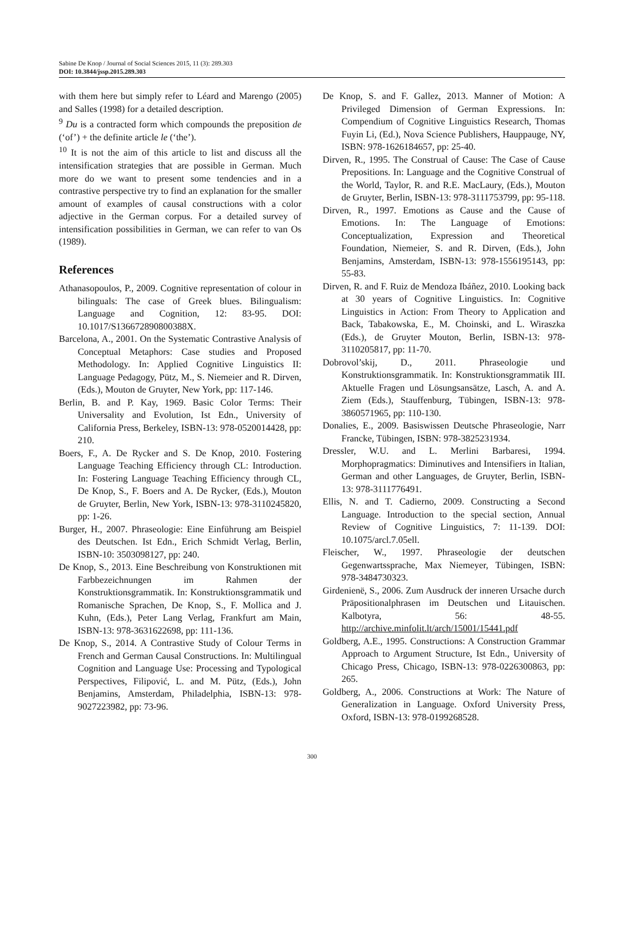Sabine De Knop / Journal of Social Sciences 2015, 11 (3): 289.303
DOI: 10.3844/jssp.2015.289.303
with them here but simply refer to Léard and Marengo (2005) and Salles (1998) for a detailed description.
<sup>9</sup> Du is a contracted form which compounds the preposition de (‘of’) + the definite article le (‘the’).
<sup>10</sup> It is not the aim of this article to list and discuss all the intensification strategies that are possible in German. Much more do we want to present some tendencies and in a contrastive perspective try to find an explanation for the smaller amount of examples of causal constructions with a color adjective in the German corpus. For a detailed survey of intensification possibilities in German, we can refer to van Os (1989).
References
Athanasopoulos, P., 2009. Cognitive representation of colour in bilinguals: The case of Greek blues. Bilingualism: Language and Cognition, 12: 83-95. DOI: 10.1017/S136672890800388X.
Barcelona, A., 2001. On the Systematic Contrastive Analysis of Conceptual Metaphors: Case studies and Proposed Methodology. In: Applied Cognitive Linguistics II: Language Pedagogy, Pütz, M., S. Niemeier and R. Dirven, (Eds.), Mouton de Gruyter, New York, pp: 117-146.
Berlin, B. and P. Kay, 1969. Basic Color Terms: Their Universality and Evolution, Ist Edn., University of California Press, Berkeley, ISBN-13: 978-0520014428, pp: 210.
Boers, F., A. De Rycker and S. De Knop, 2010. Fostering Language Teaching Efficiency through CL: Introduction. In: Fostering Language Teaching Efficiency through CL, De Knop, S., F. Boers and A. De Rycker, (Eds.), Mouton de Gruyter, Berlin, New York, ISBN-13: 978-3110245820, pp: 1-26.
Burger, H., 2007. Phraseologie: Eine Einführung am Beispiel des Deutschen. Ist Edn., Erich Schmidt Verlag, Berlin, ISBN-10: 3503098127, pp: 240.
De Knop, S., 2013. Eine Beschreibung von Konstruktionen mit Farbbezeichnungen im Rahmen der Konstruktionsgrammatik. In: Konstruktionsgrammatik und Romanische Sprachen, De Knop, S., F. Mollica and J. Kuhn, (Eds.), Peter Lang Verlag, Frankfurt am Main, ISBN-13: 978-3631622698, pp: 111-136.
De Knop, S., 2014. A Contrastive Study of Colour Terms in French and German Causal Constructions. In: Multilingual Cognition and Language Use: Processing and Typological Perspectives, Filipović, L. and M. Pütz, (Eds.), John Benjamins, Amsterdam, Philadelphia, ISBN-13: 978-9027223982, pp: 73-96.
De Knop, S. and F. Gallez, 2013. Manner of Motion: A Privileged Dimension of German Expressions. In: Compendium of Cognitive Linguistics Research, Thomas Fuyin Li, (Ed.), Nova Science Publishers, Hauppauge, NY, ISBN: 978-1626184657, pp: 25-40.
Dirven, R., 1995. The Construal of Cause: The Case of Cause Prepositions. In: Language and the Cognitive Construal of the World, Taylor, R. and R.E. MacLaury, (Eds.), Mouton de Gruyter, Berlin, ISBN-13: 978-3111753799, pp: 95-118.
Dirven, R., 1997. Emotions as Cause and the Cause of Emotions. In: The Language of Emotions: Conceptualization, Expression and Theoretical Foundation, Niemeier, S. and R. Dirven, (Eds.), John Benjamins, Amsterdam, ISBN-13: 978-1556195143, pp: 55-83.
Dirven, R. and F. Ruiz de Mendoza Ibáñez, 2010. Looking back at 30 years of Cognitive Linguistics. In: Cognitive Linguistics in Action: From Theory to Application and Back, Tabakowska, E., M. Choinski, and L. Wiraszka (Eds.), de Gruyter Mouton, Berlin, ISBN-13: 978-3110205817, pp: 11-70.
Dobrovol’skij, D., 2011. Phraseologie und Konstruktionsgrammatik. In: Konstruktionsgrammatik III. Aktuelle Fragen und Lösungsansätze, Lasch, A. and A. Ziem (Eds.), Stauffenburg, Tübingen, ISBN-13: 978-3860571965, pp: 110-130.
Donalies, E., 2009. Basiswissen Deutsche Phraseologie, Narr Francke, Tübingen, ISBN: 978-3825231934.
Dressler, W.U. and L. Merlini Barbaresi, 1994. Morphopragmatics: Diminutives and Intensifiers in Italian, German and other Languages, de Gruyter, Berlin, ISBN-13: 978-3111776491.
Ellis, N. and T. Cadierno, 2009. Constructing a Second Language. Introduction to the special section, Annual Review of Cognitive Linguistics, 7: 11-139. DOI: 10.1075/arcl.7.05ell.
Fleischer, W., 1997. Phraseologie der deutschen Gegenwartssprache, Max Niemeyer, Tübingen, ISBN: 978-3484730323.
Girdenienë, S., 2006. Zum Ausdruck der inneren Ursache durch Präpositionalphrasen im Deutschen und Litauischen. Kalbotyra, 56: 48-55. http://archive.minfolit.lt/arch/15001/15441.pdf
Goldberg, A.E., 1995. Constructions: A Construction Grammar Approach to Argument Structure, Ist Edn., University of Chicago Press, Chicago, ISBN-13: 978-0226300863, pp: 265.
Goldberg, A., 2006. Constructions at Work: The Nature of Generalization in Language. Oxford University Press, Oxford, ISBN-13: 978-0199268528.
300